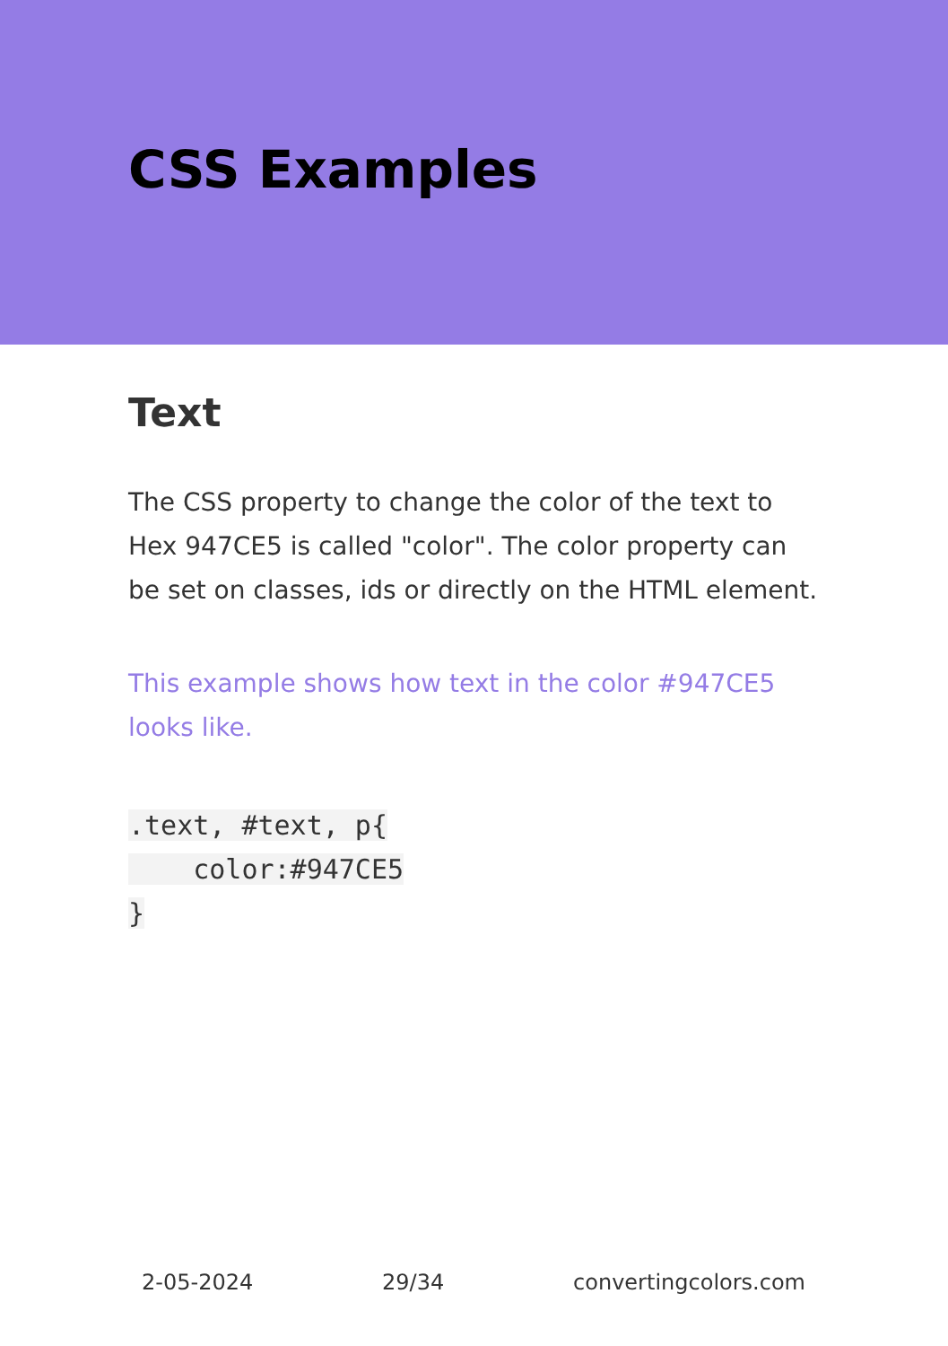CSS Examples
Text
The CSS property to change the color of the text to Hex 947CE5 is called "color". The color property can be set on classes, ids or directly on the HTML element.
This example shows how text in the color #947CE5 looks like.
.text, #text, p{
    color:#947CE5
}
2-05-2024 29/34 convertingcolors.com